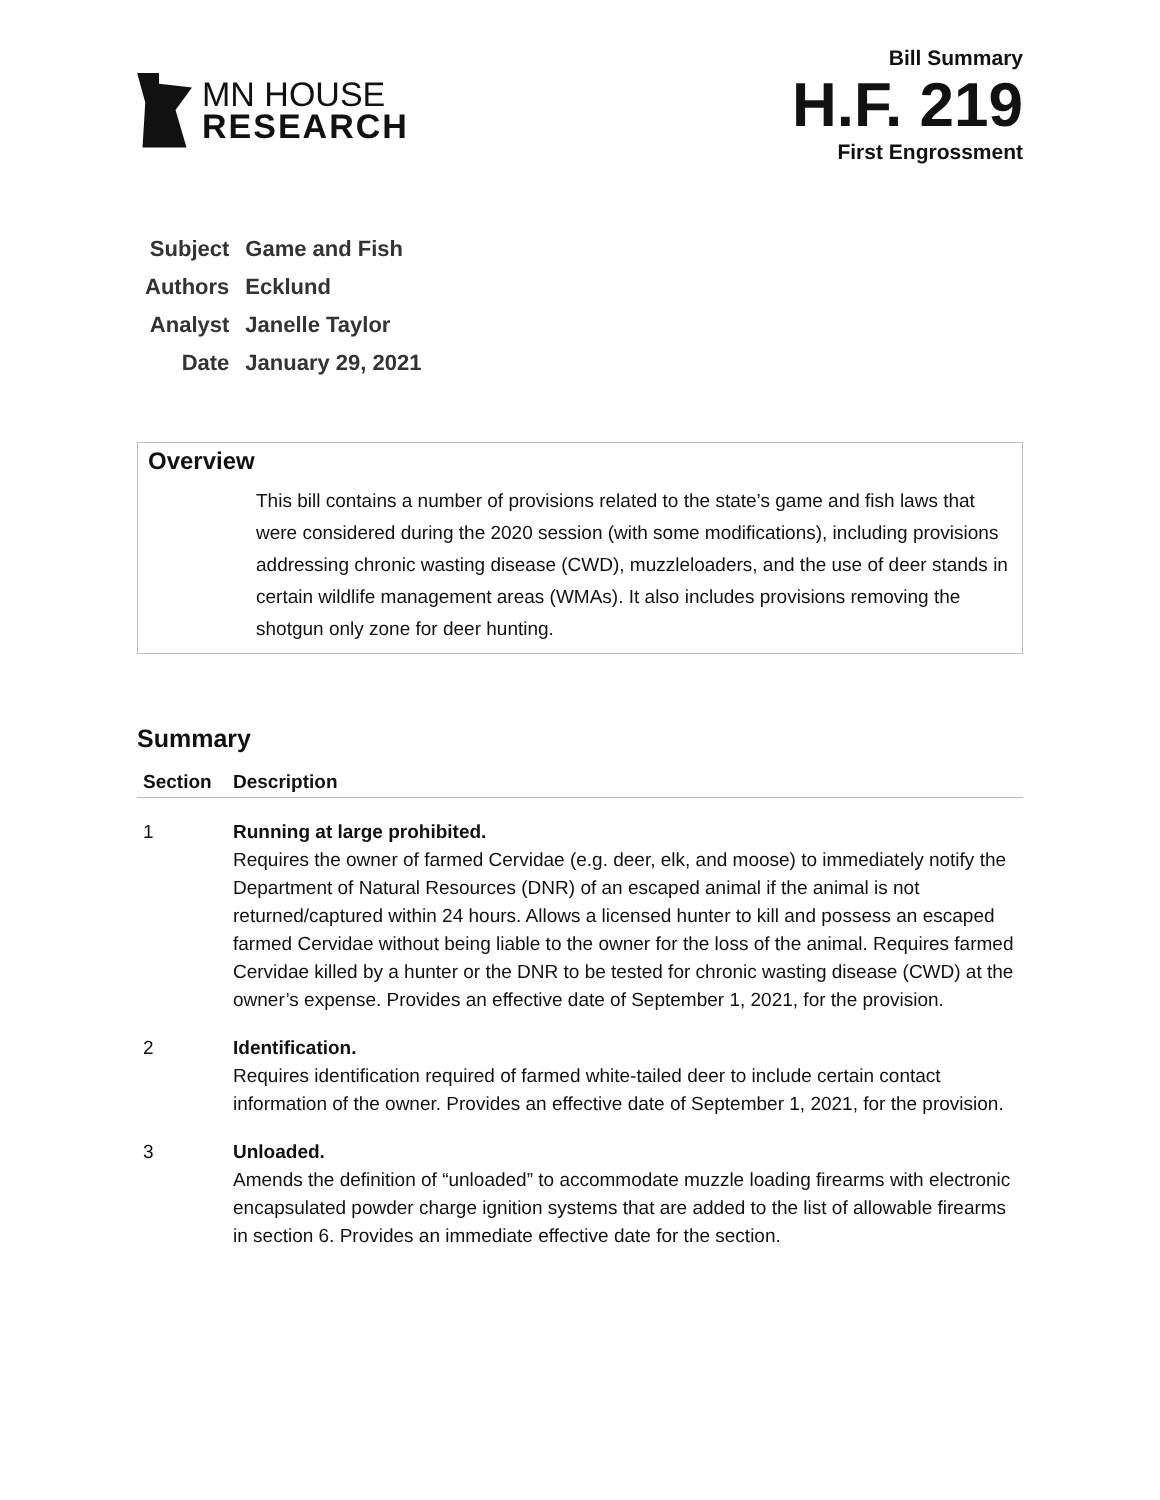MN HOUSE
RESEARCH
Bill Summary
H.F. 219
First Engrossment
| Subject | Game and Fish |
| Authors | Ecklund |
| Analyst | Janelle Taylor |
| Date | January 29, 2021 |
Overview
This bill contains a number of provisions related to the state’s game and fish laws that were considered during the 2020 session (with some modifications), including provisions addressing chronic wasting disease (CWD), muzzleloaders, and the use of deer stands in certain wildlife management areas (WMAs). It also includes provisions removing the shotgun only zone for deer hunting.
Summary
| Section | Description |
| --- | --- |
| 1 | Running at large prohibited. Requires the owner of farmed Cervidae (e.g. deer, elk, and moose) to immediately notify the Department of Natural Resources (DNR) of an escaped animal if the animal is not returned/captured within 24 hours. Allows a licensed hunter to kill and possess an escaped farmed Cervidae without being liable to the owner for the loss of the animal. Requires farmed Cervidae killed by a hunter or the DNR to be tested for chronic wasting disease (CWD) at the owner’s expense. Provides an effective date of September 1, 2021, for the provision. |
| 2 | Identification. Requires identification required of farmed white-tailed deer to include certain contact information of the owner. Provides an effective date of September 1, 2021, for the provision. |
| 3 | Unloaded. Amends the definition of “unloaded” to accommodate muzzle loading firearms with electronic encapsulated powder charge ignition systems that are added to the list of allowable firearms in section 6. Provides an immediate effective date for the section. |